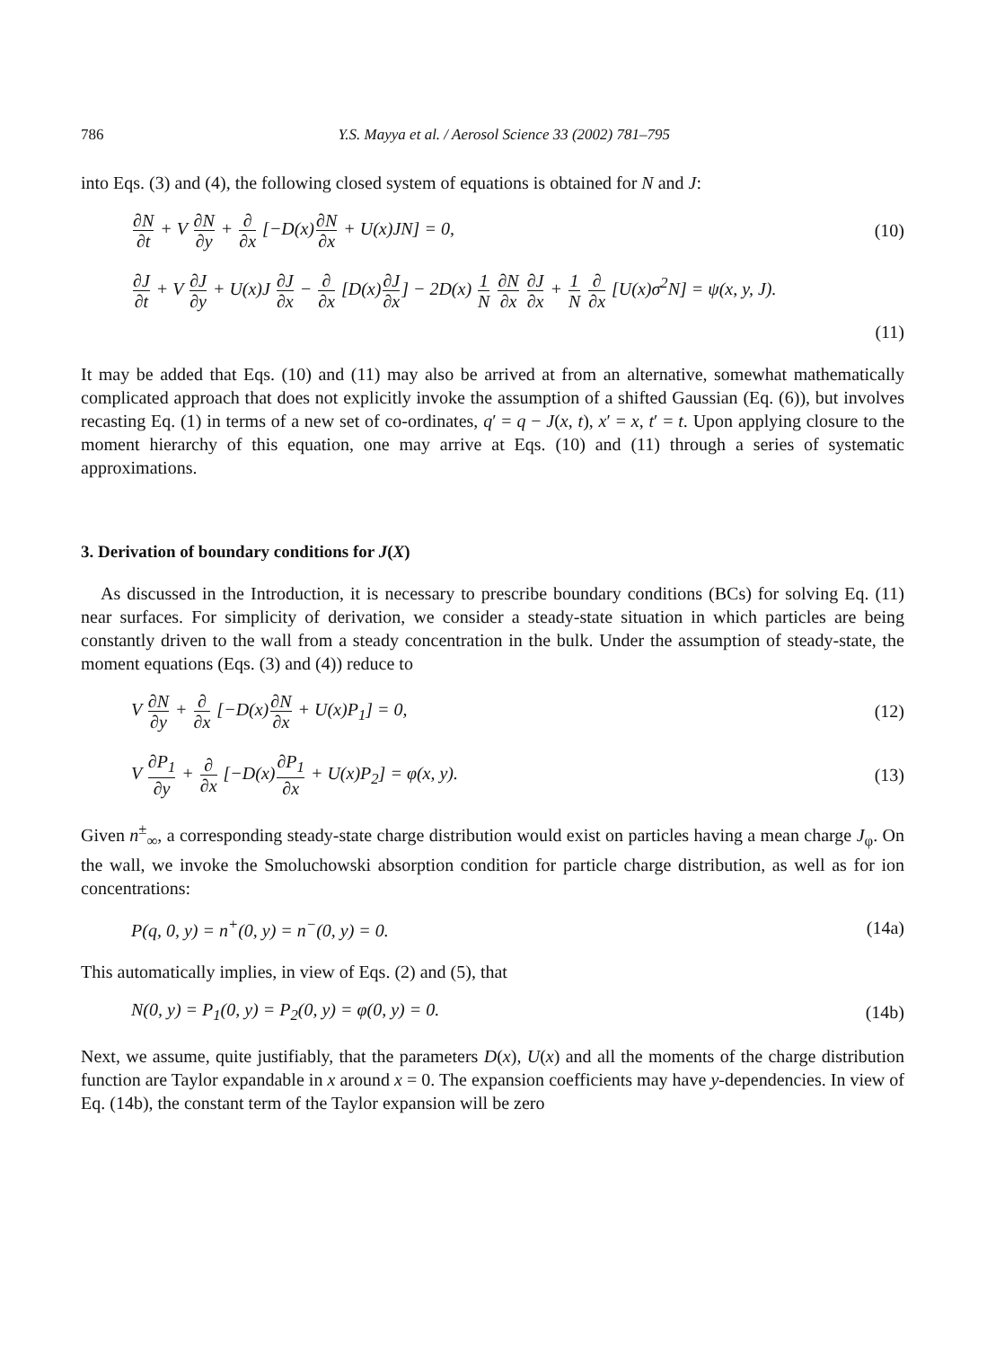786 Y.S. Mayya et al. / Aerosol Science 33 (2002) 781–795
into Eqs. (3) and (4), the following closed system of equations is obtained for N and J:
∂N ∂t + V ∂N ∂y + ∂ ∂x [−D(x)∂N ∂x + U(x)JN] = 0,
(10)
∂J ∂t + V ∂J ∂y + U(x)J ∂J ∂x − ∂ ∂x [D(x)∂J ∂x] − 2D(x) 1 N ∂N ∂x ∂J ∂x + 1 N ∂ ∂x [U(x)σ<sup>2</sup>N] = ψ(x, y, J).
(11)
It may be added that Eqs. (10) and (11) may also be arrived at from an alternative, somewhat mathematically complicated approach that does not explicitly invoke the assumption of a shifted Gaussian (Eq. (6)), but involves recasting Eq. (1) in terms of a new set of co-ordinates, q′ = q − J(x, t), x′ = x, t′ = t. Upon applying closure to the moment hierarchy of this equation, one may arrive at Eqs. (10) and (11) through a series of systematic approximations.
3. Derivation of boundary conditions for J(X)
As discussed in the Introduction, it is necessary to prescribe boundary conditions (BCs) for solving Eq. (11) near surfaces. For simplicity of derivation, we consider a steady-state situation in which particles are being constantly driven to the wall from a steady concentration in the bulk. Under the assumption of steady-state, the moment equations (Eqs. (3) and (4)) reduce to
V ∂N ∂y + ∂ ∂x [−D(x)∂N ∂x + U(x)P<sub>1</sub>] = 0,
(12)
V ∂P<sub>1</sub> ∂y + ∂ ∂x [−D(x)∂P<sub>1</sub> ∂x + U(x)P<sub>2</sub>] = φ(x, y).
(13)
Given n<sup>±</sup><sub>∞</sub>, a corresponding steady-state charge distribution would exist on particles having a mean charge J<sub>φ</sub>. On the wall, we invoke the Smoluchowski absorption condition for particle charge distribution, as well as for ion concentrations:
P(q, 0, y) = n<sup>+</sup>(0, y) = n<sup>−</sup>(0, y) = 0.
(14a)
This automatically implies, in view of Eqs. (2) and (5), that
N(0, y) = P<sub>1</sub>(0, y) = P<sub>2</sub>(0, y) = φ(0, y) = 0.
(14b)
Next, we assume, quite justifiably, that the parameters D(x), U(x) and all the moments of the charge distribution function are Taylor expandable in x around x = 0. The expansion coefficients may have y-dependencies. In view of Eq. (14b), the constant term of the Taylor expansion will be zero